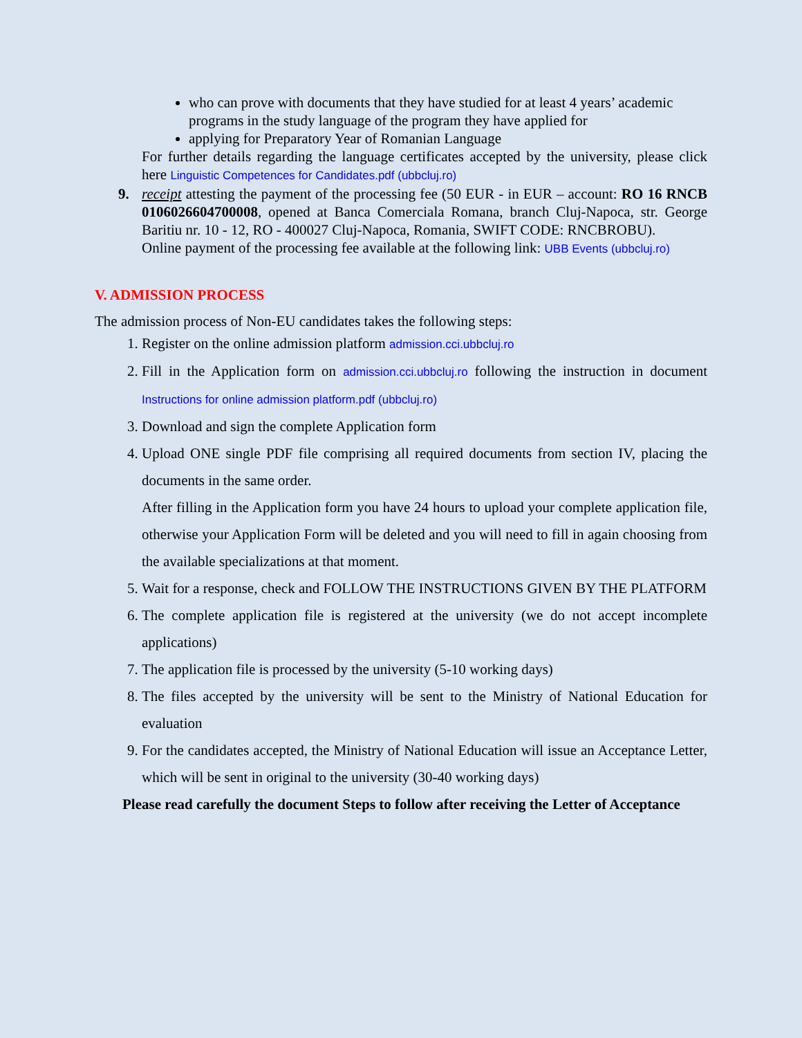who can prove with documents that they have studied for at least 4 years’ academic programs in the study language of the program they have applied for
applying for Preparatory Year of Romanian Language
For further details regarding the language certificates accepted by the university, please click here Linguistic Competences for Candidates.pdf (ubbcluj.ro)
9. receipt attesting the payment of the processing fee (50 EUR - in EUR – account: RO 16 RNCB 0106026604700008, opened at Banca Comerciala Romana, branch Cluj-Napoca, str. George Baritiu nr. 10 - 12, RO - 400027 Cluj-Napoca, Romania, SWIFT CODE: RNCBROBU).
Online payment of the processing fee available at the following link: UBB Events (ubbcluj.ro)
V. ADMISSION PROCESS
The admission process of Non-EU candidates takes the following steps:
1. Register on the online admission platform admission.cci.ubbcluj.ro
2. Fill in the Application form on admission.cci.ubbcluj.ro following the instruction in document Instructions for online admission platform.pdf (ubbcluj.ro)
3. Download and sign the complete Application form
4. Upload ONE single PDF file comprising all required documents from section IV, placing the documents in the same order.
After filling in the Application form you have 24 hours to upload your complete application file, otherwise your Application Form will be deleted and you will need to fill in again choosing from the available specializations at that moment.
5. Wait for a response, check and FOLLOW THE INSTRUCTIONS GIVEN BY THE PLATFORM
6. The complete application file is registered at the university (we do not accept incomplete applications)
7. The application file is processed by the university (5-10 working days)
8. The files accepted by the university will be sent to the Ministry of National Education for evaluation
9. For the candidates accepted, the Ministry of National Education will issue an Acceptance Letter, which will be sent in original to the university (30-40 working days)
Please read carefully the document Steps to follow after receiving the Letter of Acceptance